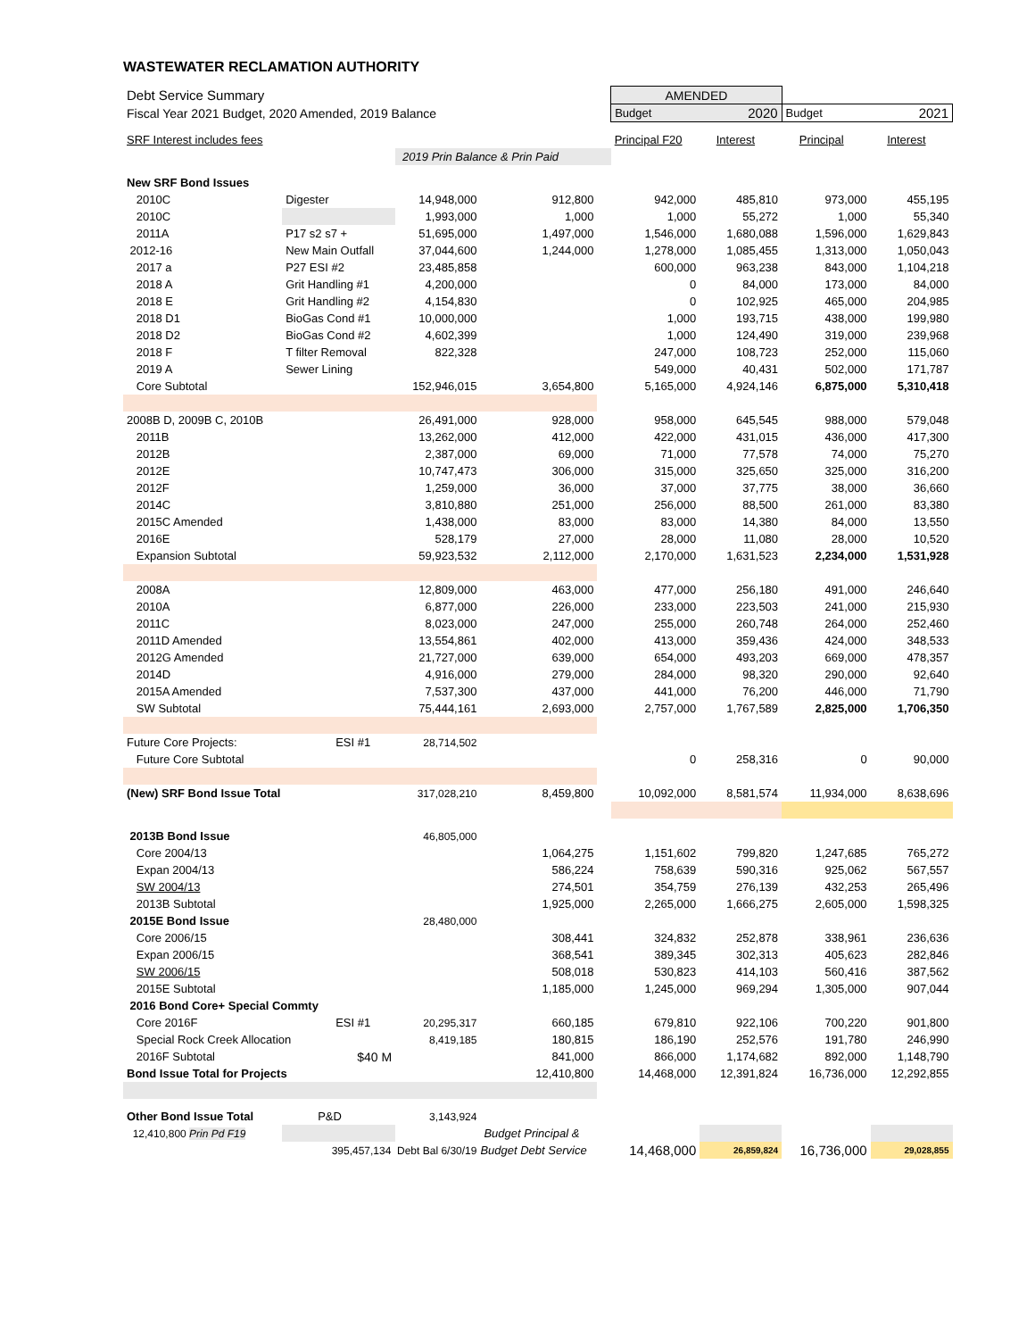WASTEWATER RECLAMATION AUTHORITY
| Debt Service Summary | | | | | AMENDED | | | |
| Fiscal Year 2021 Budget, 2020 Amended, 2019 Balance | | | | | Budget | 2020 | Budget | 2021 |
| SRF Interest includes fees | | | | | Principal F20 | Interest | Principal | Interest |
| | | 2019 Prin Balance & Prin Paid | | | | | | |
| New SRF Bond Issues | | | | | | | | |
| 2010C | Digester | 14,948,000 | 912,800 | | 942,000 | 485,810 | 973,000 | 455,195 |
| 2010C | | 1,993,000 | 1,000 | | 1,000 | 55,272 | 1,000 | 55,340 |
| 2011A | P17 s2 s7 + | 51,695,000 | 1,497,000 | | 1,546,000 | 1,680,088 | 1,596,000 | 1,629,843 |
| 2012-16 | New Main Outfall | 37,044,600 | 1,244,000 | | 1,278,000 | 1,085,455 | 1,313,000 | 1,050,043 |
| 2017 a | P27 ESI #2 | 23,485,858 | | | 600,000 | 963,238 | 843,000 | 1,104,218 |
| 2018 A | Grit Handling #1 | 4,200,000 | | | 0 | 84,000 | 173,000 | 84,000 |
| 2018 E | Grit Handling #2 | 4,154,830 | | | 0 | 102,925 | 465,000 | 204,985 |
| 2018 D1 | BioGas Cond #1 | 10,000,000 | | | 1,000 | 193,715 | 438,000 | 199,980 |
| 2018 D2 | BioGas Cond #2 | 4,602,399 | | | 1,000 | 124,490 | 319,000 | 239,968 |
| 2018 F | T filter Removal | 822,328 | | | 247,000 | 108,723 | 252,000 | 115,060 |
| 2019 A | Sewer Lining | | | | 549,000 | 40,431 | 502,000 | 171,787 |
| Core Subtotal | | 152,946,015 | 3,654,800 | | 5,165,000 | 4,924,146 | 6,875,000 | 5,310,418 |
| 2008B D, 2009B C, 2010B | | 26,491,000 | 928,000 | | 958,000 | 645,545 | 988,000 | 579,048 |
| 2011B | | 13,262,000 | 412,000 | | 422,000 | 431,015 | 436,000 | 417,300 |
| 2012B | | 2,387,000 | 69,000 | | 71,000 | 77,578 | 74,000 | 75,270 |
| 2012E | | 10,747,473 | 306,000 | | 315,000 | 325,650 | 325,000 | 316,200 |
| 2012F | | 1,259,000 | 36,000 | | 37,000 | 37,775 | 38,000 | 36,660 |
| 2014C | | 3,810,880 | 251,000 | | 256,000 | 88,500 | 261,000 | 83,380 |
| 2015C Amended | | 1,438,000 | 83,000 | | 83,000 | 14,380 | 84,000 | 13,550 |
| 2016E | | 528,179 | 27,000 | | 28,000 | 11,080 | 28,000 | 10,520 |
| Expansion Subtotal | | 59,923,532 | 2,112,000 | | 2,170,000 | 1,631,523 | 2,234,000 | 1,531,928 |
| 2008A | | 12,809,000 | 463,000 | | 477,000 | 256,180 | 491,000 | 246,640 |
| 2010A | | 6,877,000 | 226,000 | | 233,000 | 223,503 | 241,000 | 215,930 |
| 2011C | | 8,023,000 | 247,000 | | 255,000 | 260,748 | 264,000 | 252,460 |
| 2011D Amended | | 13,554,861 | 402,000 | | 413,000 | 359,436 | 424,000 | 348,533 |
| 2012G Amended | | 21,727,000 | 639,000 | | 654,000 | 493,203 | 669,000 | 478,357 |
| 2014D | | 4,916,000 | 279,000 | | 284,000 | 98,320 | 290,000 | 92,640 |
| 2015A Amended | | 7,537,300 | 437,000 | | 441,000 | 76,200 | 446,000 | 71,790 |
| SW Subtotal | | 75,444,161 | 2,693,000 | | 2,757,000 | 1,767,589 | 2,825,000 | 1,706,350 |
| Future Core Projects: | ESI #1 | 28,714,502 | | | | | | |
| Future Core Subtotal | | | | | 0 | 258,316 | 0 | 90,000 |
| (New) SRF Bond Issue Total | | 317,028,210 | 8,459,800 | | 10,092,000 | 8,581,574 | 11,934,000 | 8,638,696 |
| 2013B Bond Issue | | 46,805,000 | | | | | | |
| Core 2004/13 | | | 1,064,275 | | 1,151,602 | 799,820 | 1,247,685 | 765,272 |
| Expan 2004/13 | | | 586,224 | | 758,639 | 590,316 | 925,062 | 567,557 |
| SW 2004/13 | | | 274,501 | | 354,759 | 276,139 | 432,253 | 265,496 |
| 2013B Subtotal | | | 1,925,000 | | 2,265,000 | 1,666,275 | 2,605,000 | 1,598,325 |
| 2015E Bond Issue | | 28,480,000 | | | | | | |
| Core 2006/15 | | | 308,441 | | 324,832 | 252,878 | 338,961 | 236,636 |
| Expan 2006/15 | | | 368,541 | | 389,345 | 302,313 | 405,623 | 282,846 |
| SW 2006/15 | | | 508,018 | | 530,823 | 414,103 | 560,416 | 387,562 |
| 2015E Subtotal | | | 1,185,000 | | 1,245,000 | 969,294 | 1,305,000 | 907,044 |
| 2016 Bond Core+ Special Commty | | | | | | | | |
| Core 2016F | ESI #1 | 20,295,317 | 660,185 | | 679,810 | 922,106 | 700,220 | 901,800 |
| Special Rock Creek Allocation | | 8,419,185 | 180,815 | | 186,190 | 252,576 | 191,780 | 246,990 |
| 2016F Subtotal | $40 M | | 841,000 | | 866,000 | 1,174,682 | 892,000 | 1,148,790 |
| Bond Issue Total for Projects | | | 12,410,800 | | 14,468,000 | 12,391,824 | 16,736,000 | 12,292,855 |
| Other Bond Issue Total | P&D | 3,143,924 | | | | | | |
| 12,410,800 Prin Pd F19 | | | Budget Principal & | | | | | |
| 395,457,134 Debt Bal 6/30/19 | | | Budget Debt Service | | 14,468,000 | 26,859,824 | 16,736,000 | 29,028,855 |